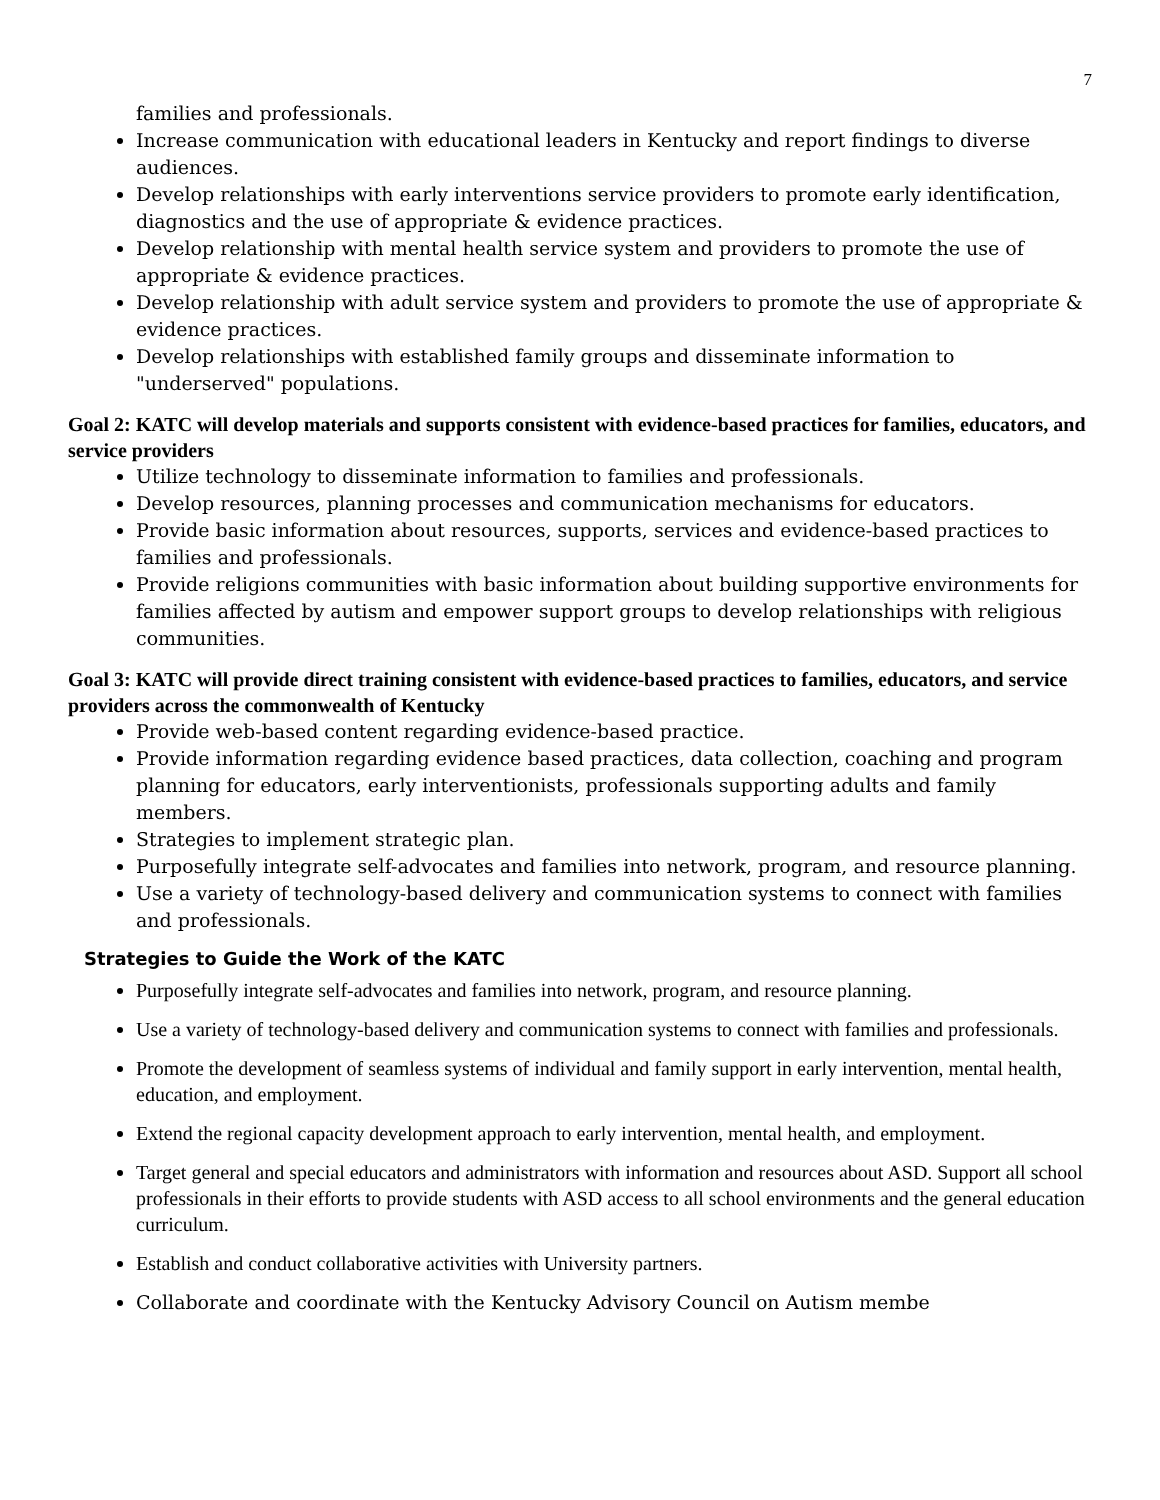7
families and professionals.
Increase communication with educational leaders in Kentucky and report findings to diverse audiences.
Develop relationships with early interventions service providers to promote early identification, diagnostics and the use of appropriate & evidence practices.
Develop relationship with mental health service system and providers to promote the use of appropriate & evidence practices.
Develop relationship with adult service system and providers to promote the use of appropriate & evidence practices.
Develop relationships with established family groups and disseminate information to "underserved" populations.
Goal 2: KATC will develop materials and supports consistent with evidence-based practices for families, educators, and service providers
Utilize technology to disseminate information to families and professionals.
Develop resources, planning processes and communication mechanisms for educators.
Provide basic information about resources, supports, services and evidence-based practices to families and professionals.
Provide religions communities with basic information about building supportive environments for families affected by autism and empower support groups to develop relationships with religious communities.
Goal 3: KATC will provide direct training consistent with evidence-based practices to families, educators, and service providers across the commonwealth of Kentucky
Provide web-based content regarding evidence-based practice.
Provide information regarding evidence based practices, data collection, coaching and program planning for educators, early interventionists, professionals supporting adults and family members.
Strategies to implement strategic plan.
Purposefully integrate self-advocates and families into network, program, and resource planning.
Use a variety of technology-based delivery and communication systems to connect with families and professionals.
Strategies to Guide the Work of the KATC
Purposefully integrate self-advocates and families into network, program, and resource planning.
Use a variety of technology-based delivery and communication systems to connect with families and professionals.
Promote the development of seamless systems of individual and family support in early intervention, mental health, education, and employment.
Extend the regional capacity development approach to early intervention, mental health, and employment.
Target general and special educators and administrators with information and resources about ASD. Support all school professionals in their efforts to provide students with ASD access to all school environments and the general education curriculum.
Establish and conduct collaborative activities with University partners.
Collaborate and coordinate with the Kentucky Advisory Council on Autism membe